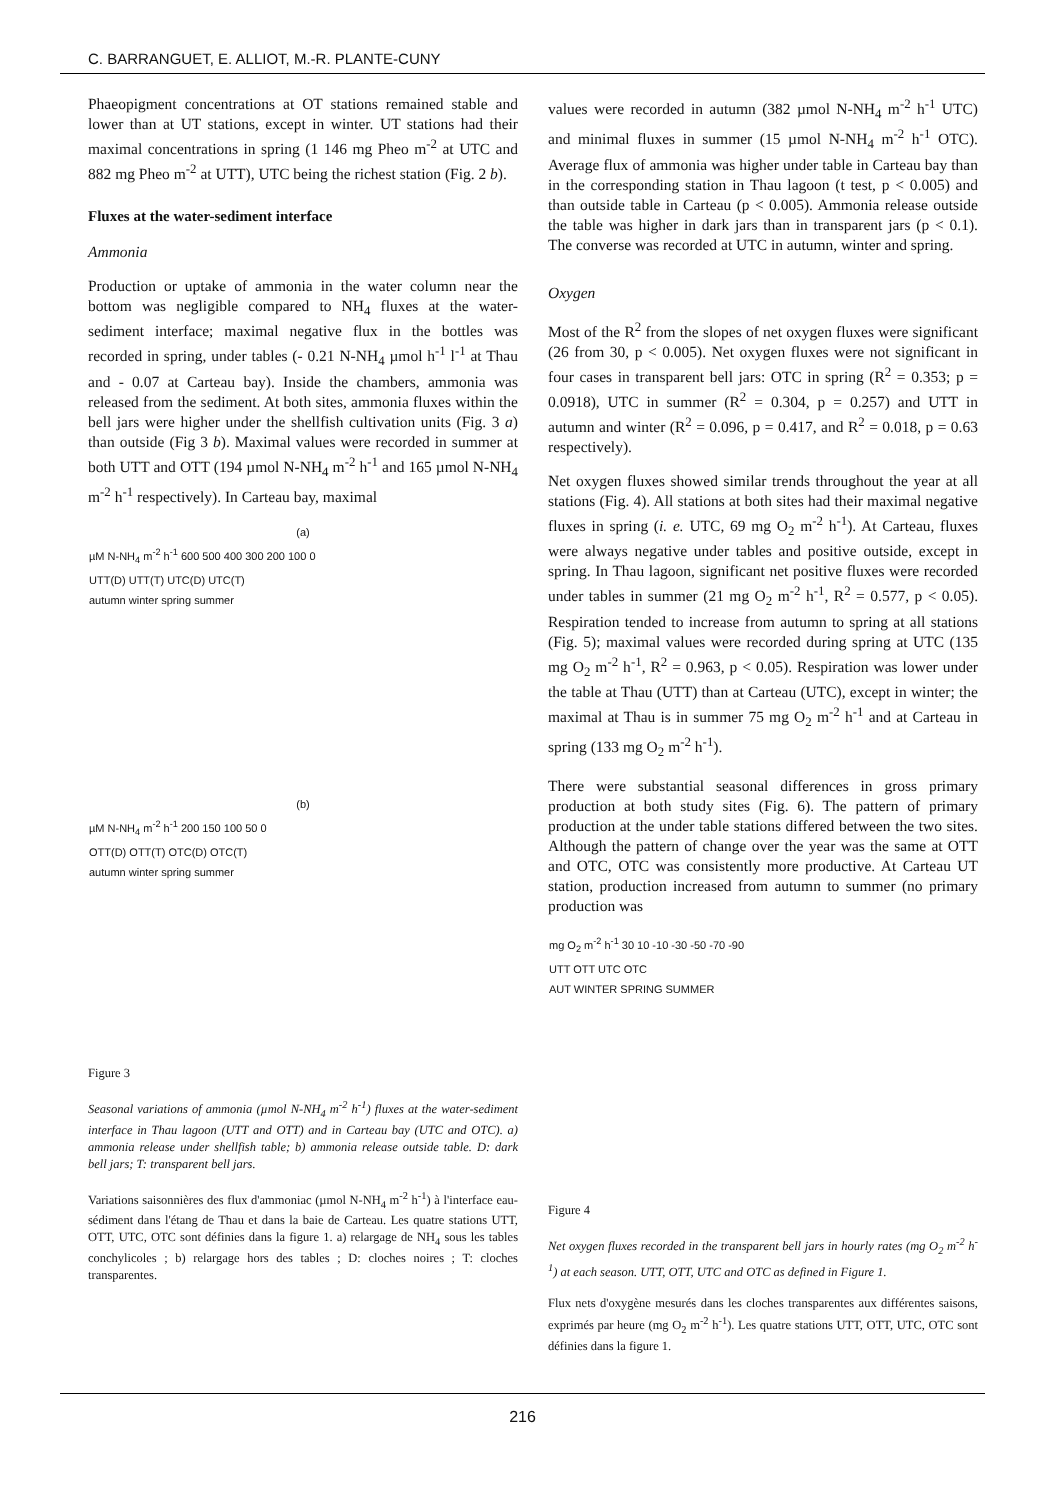C. BARRANGUET, E. ALLIOT, M.-R. PLANTE-CUNY
Phaeopigment concentrations at OT stations remained stable and lower than at UT stations, except in winter. UT stations had their maximal concentrations in spring (1 146 mg Pheo m<sup>-2</sup> at UTC and 882 mg Pheo m<sup>-2</sup> at UTT), UTC being the richest station (Fig. 2 b).
Fluxes at the water-sediment interface
Ammonia
Production or uptake of ammonia in the water column near the bottom was negligible compared to NH<sub>4</sub> fluxes at the water-sediment interface; maximal negative flux in the bottles was recorded in spring, under tables (- 0.21 N-NH<sub>4</sub> µmol h<sup>-1</sup> l<sup>-1</sup> at Thau and - 0.07 at Carteau bay). Inside the chambers, ammonia was released from the sediment. At both sites, ammonia fluxes within the bell jars were higher under the shellfish cultivation units (Fig. 3 a) than outside (Fig 3 b). Maximal values were recorded in summer at both UTT and OTT (194 µmol N-NH<sub>4</sub> m<sup>-2</sup> h<sup>-1</sup> and 165 µmol N-NH<sub>4</sub> m<sup>-2</sup> h<sup>-1</sup> respectively). In Carteau bay, maximal
(a)
µM N-NH<sub>4</sub> m<sup>-2</sup> h<sup>-1</sup> 600 500 400 300 200 100 0
UTT(D) UTT(T) UTC(D) UTC(T)
autumn winter spring summer
(b)
µM N-NH<sub>4</sub> m<sup>-2</sup> h<sup>-1</sup> 200 150 100 50 0
OTT(D) OTT(T) OTC(D) OTC(T)
autumn winter spring summer
Figure 3
Seasonal variations of ammonia (µmol N-NH<sub>4</sub> m<sup>-2</sup> h<sup>-1</sup>) fluxes at the water-sediment interface in Thau lagoon (UTT and OTT) and in Carteau bay (UTC and OTC). a) ammonia release under shellfish table; b) ammonia release outside table. D: dark bell jars; T: transparent bell jars.
Variations saisonnières des flux d'ammoniac (µmol N-NH<sub>4</sub> m<sup>-2</sup> h<sup>-1</sup>) à l'interface eau-sédiment dans l'étang de Thau et dans la baie de Carteau. Les quatre stations UTT, OTT, UTC, OTC sont définies dans la figure 1. a) relargage de NH<sub>4</sub> sous les tables conchylicoles ; b) relargage hors des tables ; D: cloches noires ; T: cloches transparentes.
values were recorded in autumn (382 µmol N-NH<sub>4</sub> m<sup>-2</sup> h<sup>-1</sup> UTC) and minimal fluxes in summer (15 µmol N-NH<sub>4</sub> m<sup>-2</sup> h<sup>-1</sup> OTC). Average flux of ammonia was higher under table in Carteau bay than in the corresponding station in Thau lagoon (t test, p < 0.005) and than outside table in Carteau (p < 0.005). Ammonia release outside the table was higher in dark jars than in transparent jars (p < 0.1). The converse was recorded at UTC in autumn, winter and spring.
Oxygen
Most of the R<sup>2</sup> from the slopes of net oxygen fluxes were significant (26 from 30, p < 0.005). Net oxygen fluxes were not significant in four cases in transparent bell jars: OTC in spring (R<sup>2</sup> = 0.353; p = 0.0918), UTC in summer (R<sup>2</sup> = 0.304, p = 0.257) and UTT in autumn and winter (R<sup>2</sup> = 0.096, p = 0.417, and R<sup>2</sup> = 0.018, p = 0.63 respectively).
Net oxygen fluxes showed similar trends throughout the year at all stations (Fig. 4). All stations at both sites had their maximal negative fluxes in spring (i. e. UTC, 69 mg O<sub>2</sub> m<sup>-2</sup> h<sup>-1</sup>). At Carteau, fluxes were always negative under tables and positive outside, except in spring. In Thau lagoon, significant net positive fluxes were recorded under tables in summer (21 mg O<sub>2</sub> m<sup>-2</sup> h<sup>-1</sup>, R<sup>2</sup> = 0.577, p < 0.05). Respiration tended to increase from autumn to spring at all stations (Fig. 5); maximal values were recorded during spring at UTC (135 mg O<sub>2</sub> m<sup>-2</sup> h<sup>-1</sup>, R<sup>2</sup> = 0.963, p < 0.05). Respiration was lower under the table at Thau (UTT) than at Carteau (UTC), except in winter; the maximal at Thau is in summer 75 mg O<sub>2</sub> m<sup>-2</sup> h<sup>-1</sup> and at Carteau in spring (133 mg O<sub>2</sub> m<sup>-2</sup> h<sup>-1</sup>).
There were substantial seasonal differences in gross primary production at both study sites (Fig. 6). The pattern of primary production at the under table stations differed between the two sites. Although the pattern of change over the year was the same at OTT and OTC, OTC was consistently more productive. At Carteau UT station, production increased from autumn to summer (no primary production was
mg O<sub>2</sub> m<sup>-2</sup> h<sup>-1</sup> 30 10 -10 -30 -50 -70 -90
UTT OTT UTC OTC
AUT WINTER SPRING SUMMER
Figure 4
Net oxygen fluxes recorded in the transparent bell jars in hourly rates (mg O<sub>2</sub> m<sup>-2</sup> h<sup>-1</sup>) at each season. UTT, OTT, UTC and OTC as defined in Figure 1.
Flux nets d'oxygène mesurés dans les cloches transparentes aux différentes saisons, exprimés par heure (mg O<sub>2</sub> m<sup>-2</sup> h<sup>-1</sup>). Les quatre stations UTT, OTT, UTC, OTC sont définies dans la figure 1.
216